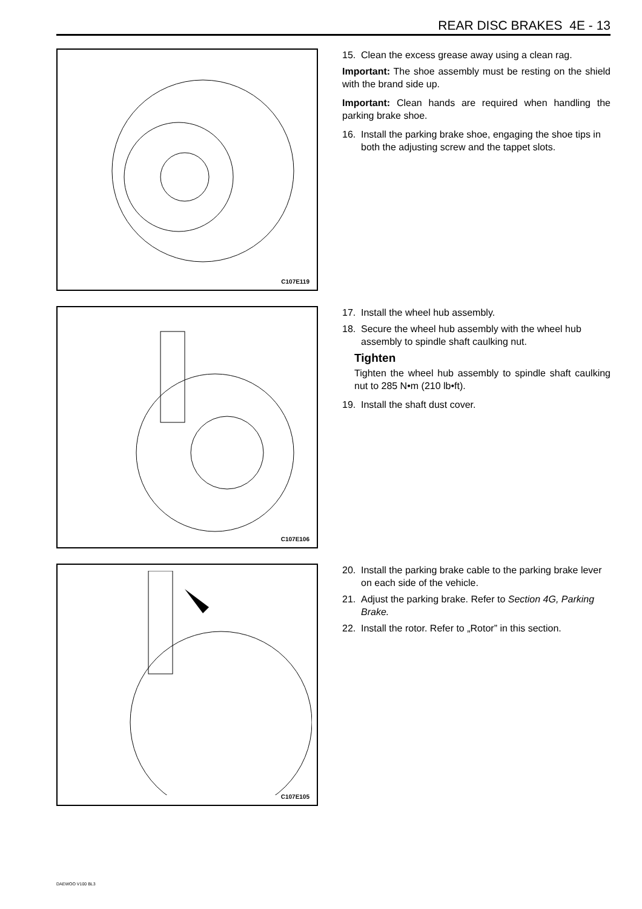REAR DISC BRAKES 4E - 13
C107E119
15. Clean the excess grease away using a clean rag.
Important: The shoe assembly must be resting on the shield with the brand side up.
Important: Clean hands are required when handling the parking brake shoe.
16. Install the parking brake shoe, engaging the shoe tips in both the adjusting screw and the tappet slots.
C107E106
17. Install the wheel hub assembly.
18. Secure the wheel hub assembly with the wheel hub assembly to spindle shaft caulking nut.
Tighten
Tighten the wheel hub assembly to spindle shaft caulking nut to 285 N•m (210 lb•ft).
19. Install the shaft dust cover.
C107E105
20. Install the parking brake cable to the parking brake lever on each side of the vehicle.
21. Adjust the parking brake. Refer to Section 4G, Parking Brake.
22. Install the rotor. Refer to „Rotor” in this section.
DAEWOO V100 BL3